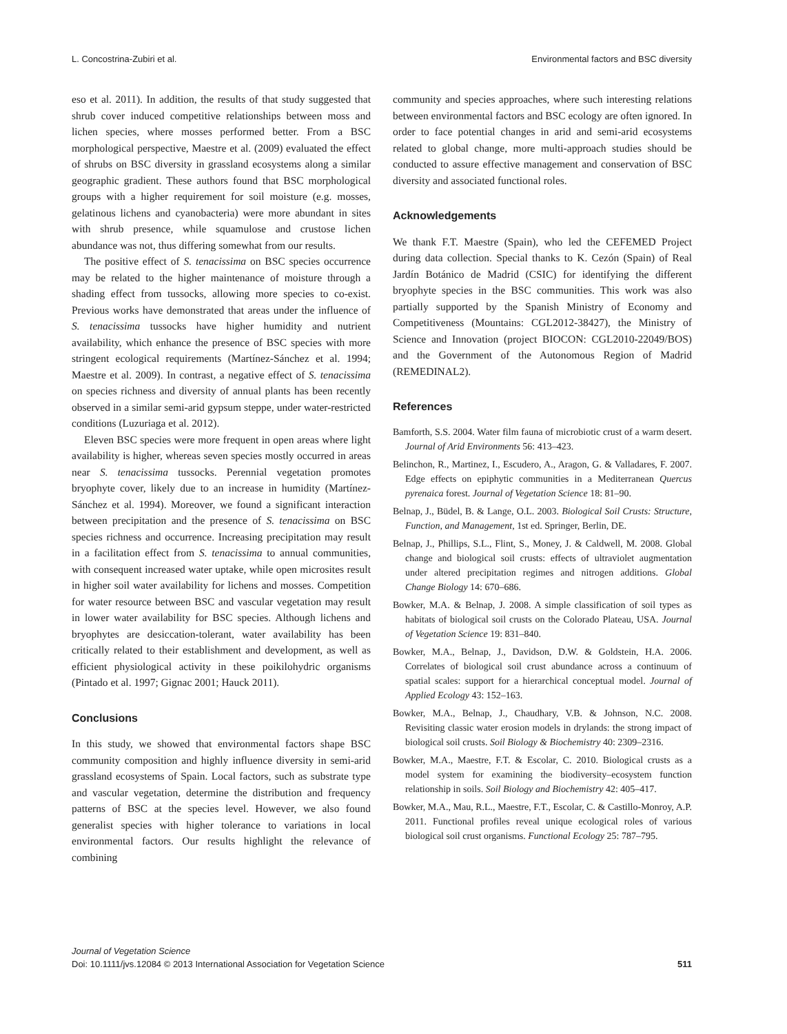L. Concostrina-Zubiri et al. Environmental factors and BSC diversity
eso et al. 2011). In addition, the results of that study suggested that shrub cover induced competitive relationships between moss and lichen species, where mosses performed better. From a BSC morphological perspective, Maestre et al. (2009) evaluated the effect of shrubs on BSC diversity in grassland ecosystems along a similar geographic gradient. These authors found that BSC morphological groups with a higher requirement for soil moisture (e.g. mosses, gelatinous lichens and cyanobacteria) were more abundant in sites with shrub presence, while squamulose and crustose lichen abundance was not, thus differing somewhat from our results.
The positive effect of S. tenacissima on BSC species occurrence may be related to the higher maintenance of moisture through a shading effect from tussocks, allowing more species to co-exist. Previous works have demonstrated that areas under the influence of S. tenacissima tussocks have higher humidity and nutrient availability, which enhance the presence of BSC species with more stringent ecological requirements (Martínez-Sánchez et al. 1994; Maestre et al. 2009). In contrast, a negative effect of S. tenacissima on species richness and diversity of annual plants has been recently observed in a similar semi-arid gypsum steppe, under water-restricted conditions (Luzuriaga et al. 2012).
Eleven BSC species were more frequent in open areas where light availability is higher, whereas seven species mostly occurred in areas near S. tenacissima tussocks. Perennial vegetation promotes bryophyte cover, likely due to an increase in humidity (Martínez-Sánchez et al. 1994). Moreover, we found a significant interaction between precipitation and the presence of S. tenacissima on BSC species richness and occurrence. Increasing precipitation may result in a facilitation effect from S. tenacissima to annual communities, with consequent increased water uptake, while open microsites result in higher soil water availability for lichens and mosses. Competition for water resource between BSC and vascular vegetation may result in lower water availability for BSC species. Although lichens and bryophytes are desiccation-tolerant, water availability has been critically related to their establishment and development, as well as efficient physiological activity in these poikilohydric organisms (Pintado et al. 1997; Gignac 2001; Hauck 2011).
Conclusions
In this study, we showed that environmental factors shape BSC community composition and highly influence diversity in semi-arid grassland ecosystems of Spain. Local factors, such as substrate type and vascular vegetation, determine the distribution and frequency patterns of BSC at the species level. However, we also found generalist species with higher tolerance to variations in local environmental factors. Our results highlight the relevance of combining
community and species approaches, where such interesting relations between environmental factors and BSC ecology are often ignored. In order to face potential changes in arid and semi-arid ecosystems related to global change, more multi-approach studies should be conducted to assure effective management and conservation of BSC diversity and associated functional roles.
Acknowledgements
We thank F.T. Maestre (Spain), who led the CEFEMED Project during data collection. Special thanks to K. Cezón (Spain) of Real Jardín Botánico de Madrid (CSIC) for identifying the different bryophyte species in the BSC communities. This work was also partially supported by the Spanish Ministry of Economy and Competitiveness (Mountains: CGL2012-38427), the Ministry of Science and Innovation (project BIOCON: CGL2010-22049/BOS) and the Government of the Autonomous Region of Madrid (REMEDINAL2).
References
Bamforth, S.S. 2004. Water film fauna of microbiotic crust of a warm desert. Journal of Arid Environments 56: 413–423.
Belinchon, R., Martinez, I., Escudero, A., Aragon, G. & Valladares, F. 2007. Edge effects on epiphytic communities in a Mediterranean Quercus pyrenaica forest. Journal of Vegetation Science 18: 81–90.
Belnap, J., Büdel, B. & Lange, O.L. 2003. Biological Soil Crusts: Structure, Function, and Management, 1st ed. Springer, Berlin, DE.
Belnap, J., Phillips, S.L., Flint, S., Money, J. & Caldwell, M. 2008. Global change and biological soil crusts: effects of ultraviolet augmentation under altered precipitation regimes and nitrogen additions. Global Change Biology 14: 670–686.
Bowker, M.A. & Belnap, J. 2008. A simple classification of soil types as habitats of biological soil crusts on the Colorado Plateau, USA. Journal of Vegetation Science 19: 831–840.
Bowker, M.A., Belnap, J., Davidson, D.W. & Goldstein, H.A. 2006. Correlates of biological soil crust abundance across a continuum of spatial scales: support for a hierarchical conceptual model. Journal of Applied Ecology 43: 152–163.
Bowker, M.A., Belnap, J., Chaudhary, V.B. & Johnson, N.C. 2008. Revisiting classic water erosion models in drylands: the strong impact of biological soil crusts. Soil Biology & Biochemistry 40: 2309–2316.
Bowker, M.A., Maestre, F.T. & Escolar, C. 2010. Biological crusts as a model system for examining the biodiversity–ecosystem function relationship in soils. Soil Biology and Biochemistry 42: 405–417.
Bowker, M.A., Mau, R.L., Maestre, F.T., Escolar, C. & Castillo-Monroy, A.P. 2011. Functional profiles reveal unique ecological roles of various biological soil crust organisms. Functional Ecology 25: 787–795.
Journal of Vegetation Science
Doi: 10.1111/jvs.12084 © 2013 International Association for Vegetation Science 511